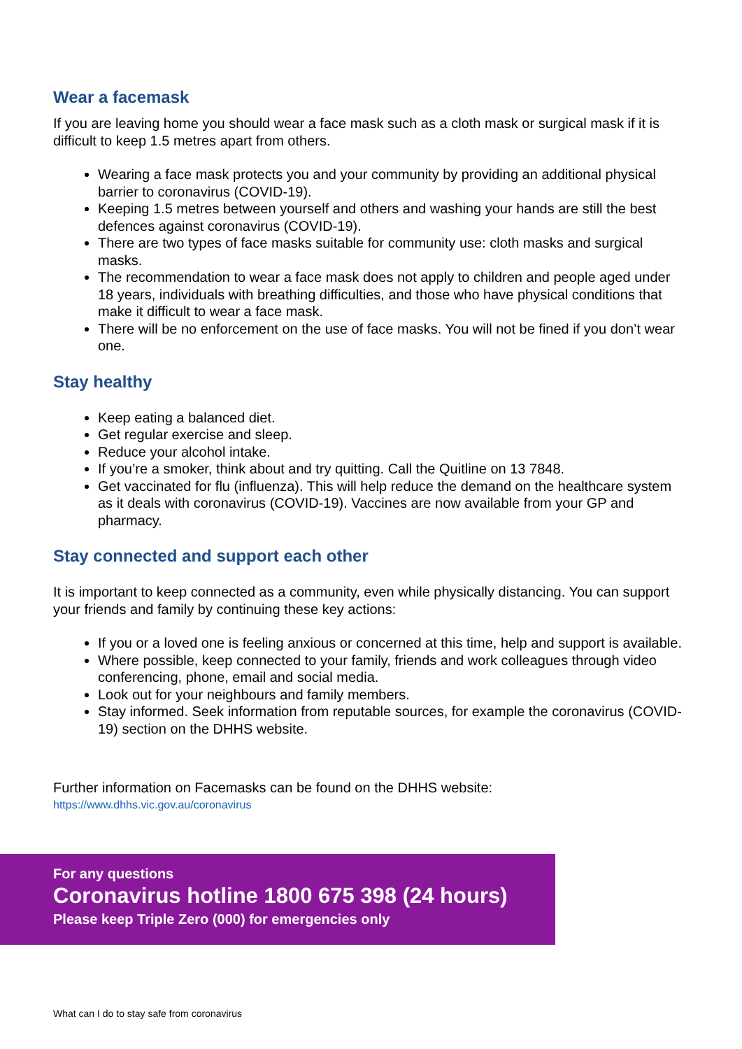Wear a facemask
If you are leaving home you should wear a face mask such as a cloth mask or surgical mask if it is difficult to keep 1.5 metres apart from others.
Wearing a face mask protects you and your community by providing an additional physical barrier to coronavirus (COVID-19).
Keeping 1.5 metres between yourself and others and washing your hands are still the best defences against coronavirus (COVID-19).
There are two types of face masks suitable for community use: cloth masks and surgical masks.
The recommendation to wear a face mask does not apply to children and people aged under 18 years, individuals with breathing difficulties, and those who have physical conditions that make it difficult to wear a face mask.
There will be no enforcement on the use of face masks. You will not be fined if you don’t wear one.
Stay healthy
Keep eating a balanced diet.
Get regular exercise and sleep.
Reduce your alcohol intake.
If you’re a smoker, think about and try quitting. Call the Quitline on 13 7848.
Get vaccinated for flu (influenza). This will help reduce the demand on the healthcare system as it deals with coronavirus (COVID-19). Vaccines are now available from your GP and pharmacy.
Stay connected and support each other
It is important to keep connected as a community, even while physically distancing. You can support your friends and family by continuing these key actions:
If you or a loved one is feeling anxious or concerned at this time, help and support is available.
Where possible, keep connected to your family, friends and work colleagues through video conferencing, phone, email and social media.
Look out for your neighbours and family members.
Stay informed. Seek information from reputable sources, for example the coronavirus (COVID-19) section on the DHHS website.
Further information on Facemasks can be found on the DHHS website:
https://www.dhhs.vic.gov.au/coronavirus
For any questions
Coronavirus hotline 1800 675 398 (24 hours)
Please keep Triple Zero (000) for emergencies only
What can I do to stay safe from coronavirus